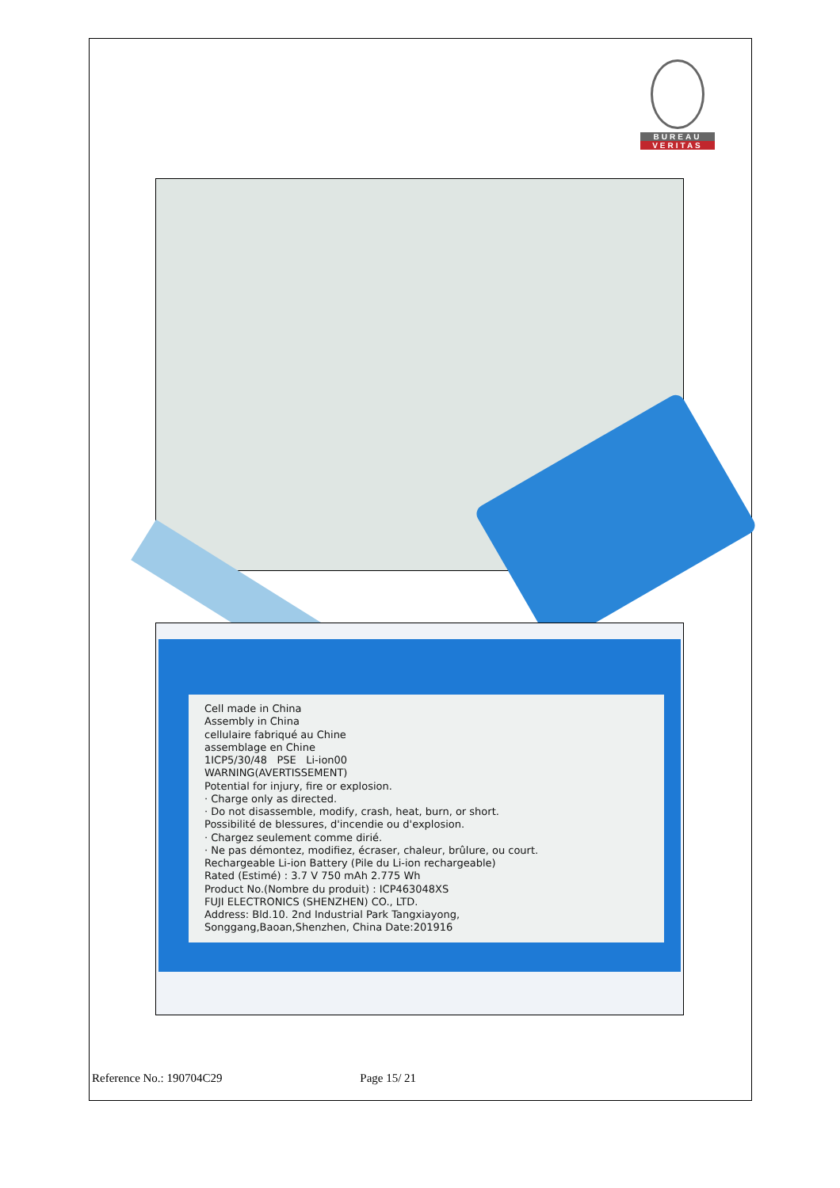BUREAU
VERITAS
Cell made in China
Assembly in China
cellulaire fabriqué au Chine
assemblage en Chine
1ICP5/30/48 PSE Li-ion00
WARNING(AVERTISSEMENT)
Potential for injury, fire or explosion.
· Charge only as directed.
· Do not disassemble, modify, crash, heat, burn, or short.
Possibilité de blessures, d'incendie ou d'explosion.
· Chargez seulement comme dirié.
· Ne pas démontez, modifiez, écraser, chaleur, brûlure, ou court.
Rechargeable Li-ion Battery (Pile du Li-ion rechargeable)
Rated (Estimé) : 3.7 V 750 mAh 2.775 Wh
Product No.(Nombre du produit) : ICP463048XS
FUJI ELECTRONICS (SHENZHEN) CO., LTD.
Address: Bld.10. 2nd Industrial Park Tangxiayong,
Songgang,Baoan,Shenzhen, China Date:201916
Reference No.: 190704C29 Page 15/ 21